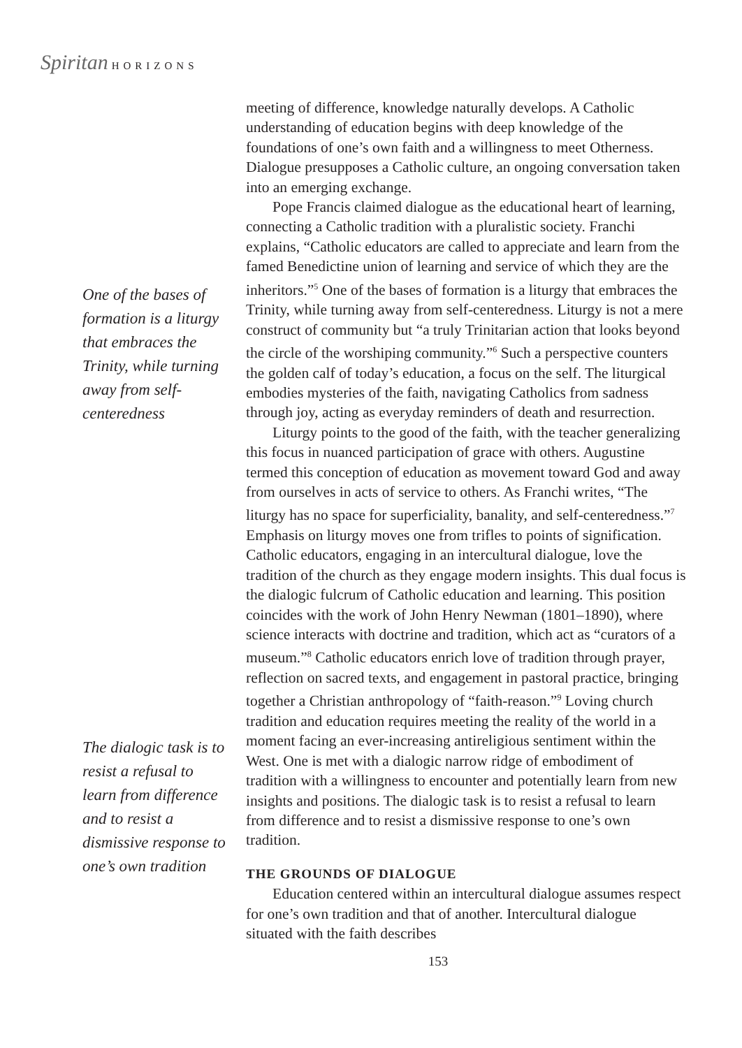Spiritan HORIZONS
One of the bases of formation is a liturgy that embraces the Trinity, while turning away from self-centeredness
The dialogic task is to resist a refusal to learn from difference and to resist a dismissive response to one’s own tradition
meeting of difference, knowledge naturally develops. A Catholic understanding of education begins with deep knowledge of the foundations of one’s own faith and a willingness to meet Otherness. Dialogue presupposes a Catholic culture, an ongoing conversation taken into an emerging exchange.
Pope Francis claimed dialogue as the educational heart of learning, connecting a Catholic tradition with a pluralistic society. Franchi explains, “Catholic educators are called to appreciate and learn from the famed Benedictine union of learning and service of which they are the inheritors.”<sup>5</sup> One of the bases of formation is a liturgy that embraces the Trinity, while turning away from self-centeredness. Liturgy is not a mere construct of community but “a truly Trinitarian action that looks beyond the circle of the worshiping community.”<sup>6</sup> Such a perspective counters the golden calf of today’s education, a focus on the self. The liturgical embodies mysteries of the faith, navigating Catholics from sadness through joy, acting as everyday reminders of death and resurrection.
Liturgy points to the good of the faith, with the teacher generalizing this focus in nuanced participation of grace with others. Augustine termed this conception of education as movement toward God and away from ourselves in acts of service to others. As Franchi writes, “The liturgy has no space for superficiality, banality, and self-centeredness.”<sup>7</sup> Emphasis on liturgy moves one from trifles to points of signification. Catholic educators, engaging in an intercultural dialogue, love the tradition of the church as they engage modern insights. This dual focus is the dialogic fulcrum of Catholic education and learning. This position coincides with the work of John Henry Newman (1801–1890), where science interacts with doctrine and tradition, which act as “curators of a museum.”<sup>8</sup> Catholic educators enrich love of tradition through prayer, reflection on sacred texts, and engagement in pastoral practice, bringing together a Christian anthropology of “faith-reason.”<sup>9</sup> Loving church tradition and education requires meeting the reality of the world in a moment facing an ever-increasing antireligious sentiment within the West. One is met with a dialogic narrow ridge of embodiment of tradition with a willingness to encounter and potentially learn from new insights and positions. The dialogic task is to resist a refusal to learn from difference and to resist a dismissive response to one’s own tradition.
THE GROUNDS OF DIALOGUE
Education centered within an intercultural dialogue assumes respect for one’s own tradition and that of another. Intercultural dialogue situated with the faith describes
153